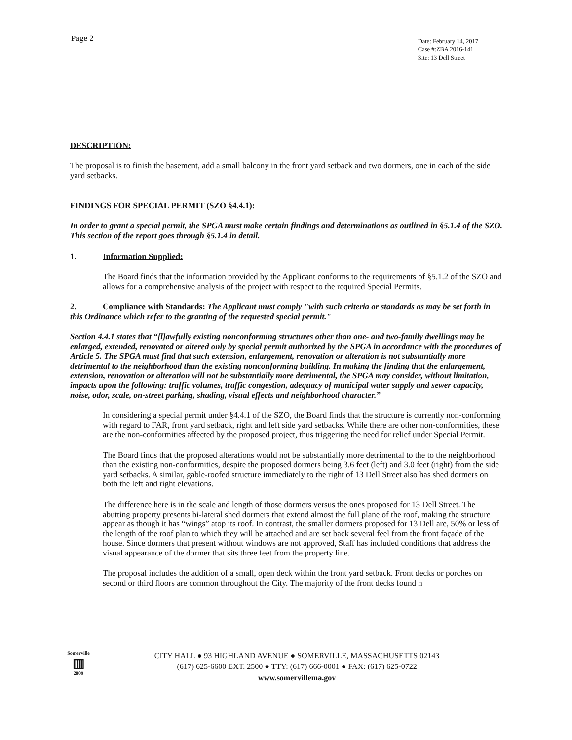Page 2
Date: February 14, 2017
Case #:ZBA 2016-141
Site: 13 Dell Street
DESCRIPTION:
The proposal is to finish the basement, add a small balcony in the front yard setback and two dormers, one in each of the side yard setbacks.
FINDINGS FOR SPECIAL PERMIT (SZO §4.4.1):
In order to grant a special permit, the SPGA must make certain findings and determinations as outlined in §5.1.4 of the SZO. This section of the report goes through §5.1.4 in detail.
1. Information Supplied:
The Board finds that the information provided by the Applicant conforms to the requirements of §5.1.2 of the SZO and allows for a comprehensive analysis of the project with respect to the required Special Permits.
2. Compliance with Standards: The Applicant must comply "with such criteria or standards as may be set forth in this Ordinance which refer to the granting of the requested special permit."
Section 4.4.1 states that “[l]awfully existing nonconforming structures other than one- and two-family dwellings may be enlarged, extended, renovated or altered only by special permit authorized by the SPGA in accordance with the procedures of Article 5. The SPGA must find that such extension, enlargement, renovation or alteration is not substantially more detrimental to the neighborhood than the existing nonconforming building. In making the finding that the enlargement, extension, renovation or alteration will not be substantially more detrimental, the SPGA may consider, without limitation, impacts upon the following: traffic volumes, traffic congestion, adequacy of municipal water supply and sewer capacity, noise, odor, scale, on-street parking, shading, visual effects and neighborhood character.”
In considering a special permit under §4.4.1 of the SZO, the Board finds that the structure is currently non-conforming with regard to FAR, front yard setback, right and left side yard setbacks. While there are other non-conformities, these are the non-conformities affected by the proposed project, thus triggering the need for relief under Special Permit.
The Board finds that the proposed alterations would not be substantially more detrimental to the to the neighborhood than the existing non-conformities, despite the proposed dormers being 3.6 feet (left) and 3.0 feet (right) from the side yard setbacks. A similar, gable-roofed structure immediately to the right of 13 Dell Street also has shed dormers on both the left and right elevations.
The difference here is in the scale and length of those dormers versus the ones proposed for 13 Dell Street. The abutting property presents bi-lateral shed dormers that extend almost the full plane of the roof, making the structure appear as though it has “wings” atop its roof. In contrast, the smaller dormers proposed for 13 Dell are, 50% or less of the length of the roof plan to which they will be attached and are set back several feel from the front façade of the house. Since dormers that present without windows are not approved, Staff has included conditions that address the visual appearance of the dormer that sits three feet from the property line.
The proposal includes the addition of a small, open deck within the front yard setback. Front decks or porches on second or third floors are common throughout the City. The majority of the front decks found n
Somerville
▥
2009
CITY HALL ● 93 HIGHLAND AVENUE ● SOMERVILLE, MASSACHUSETTS 02143
(617) 625-6600 EXT. 2500 ● TTY: (617) 666-0001 ● FAX: (617) 625-0722
www.somervillema.gov